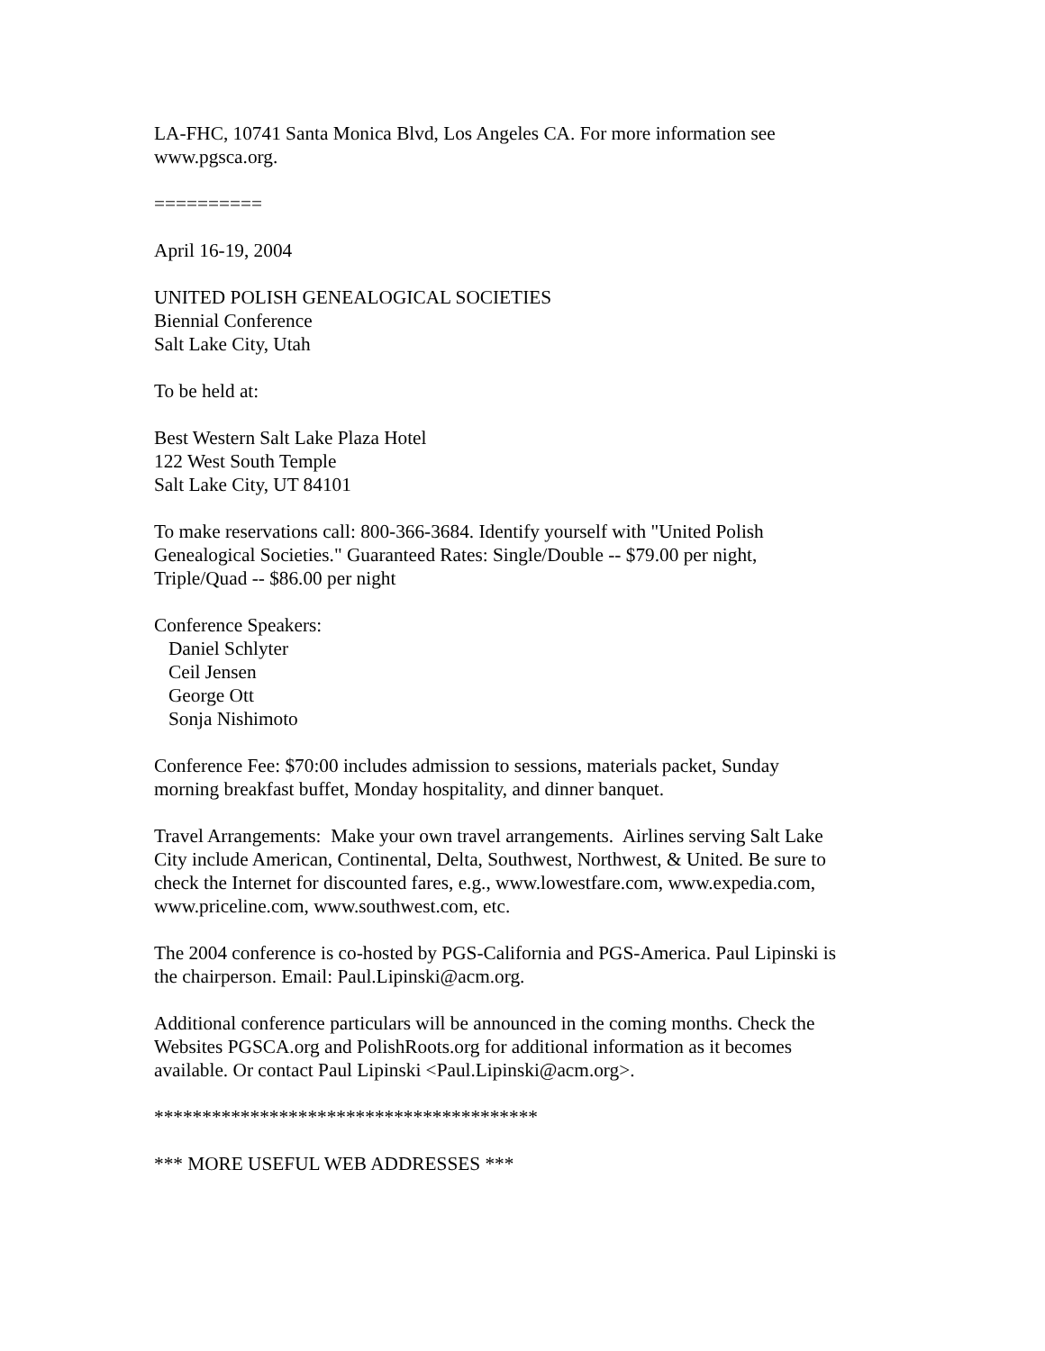LA-FHC, 10741 Santa Monica Blvd, Los Angeles CA. For more information see
www.pgsca.org.
==========
April 16-19, 2004
UNITED POLISH GENEALOGICAL SOCIETIES
Biennial Conference
Salt Lake City, Utah
To be held at:
Best Western Salt Lake Plaza Hotel
122 West South Temple
Salt Lake City, UT 84101
To make reservations call: 800-366-3684. Identify yourself with "United Polish
Genealogical Societies." Guaranteed Rates: Single/Double -- $79.00 per night,
Triple/Quad -- $86.00 per night
Conference Speakers:
Daniel Schlyter
Ceil Jensen
George Ott
Sonja Nishimoto
Conference Fee: $70:00 includes admission to sessions, materials packet, Sunday
morning breakfast buffet, Monday hospitality, and dinner banquet.
Travel Arrangements: Make your own travel arrangements. Airlines serving Salt Lake
City include American, Continental, Delta, Southwest, Northwest, & United. Be sure to
check the Internet for discounted fares, e.g., www.lowestfare.com, www.expedia.com,
www.priceline.com, www.southwest.com, etc.
The 2004 conference is co-hosted by PGS-California and PGS-America. Paul Lipinski is
the chairperson. Email: Paul.Lipinski@acm.org.
Additional conference particulars will be announced in the coming months. Check the
Websites PGSCA.org and PolishRoots.org for additional information as it becomes
available. Or contact Paul Lipinski <Paul.Lipinski@acm.org>.
****************************************
*** MORE USEFUL WEB ADDRESSES ***